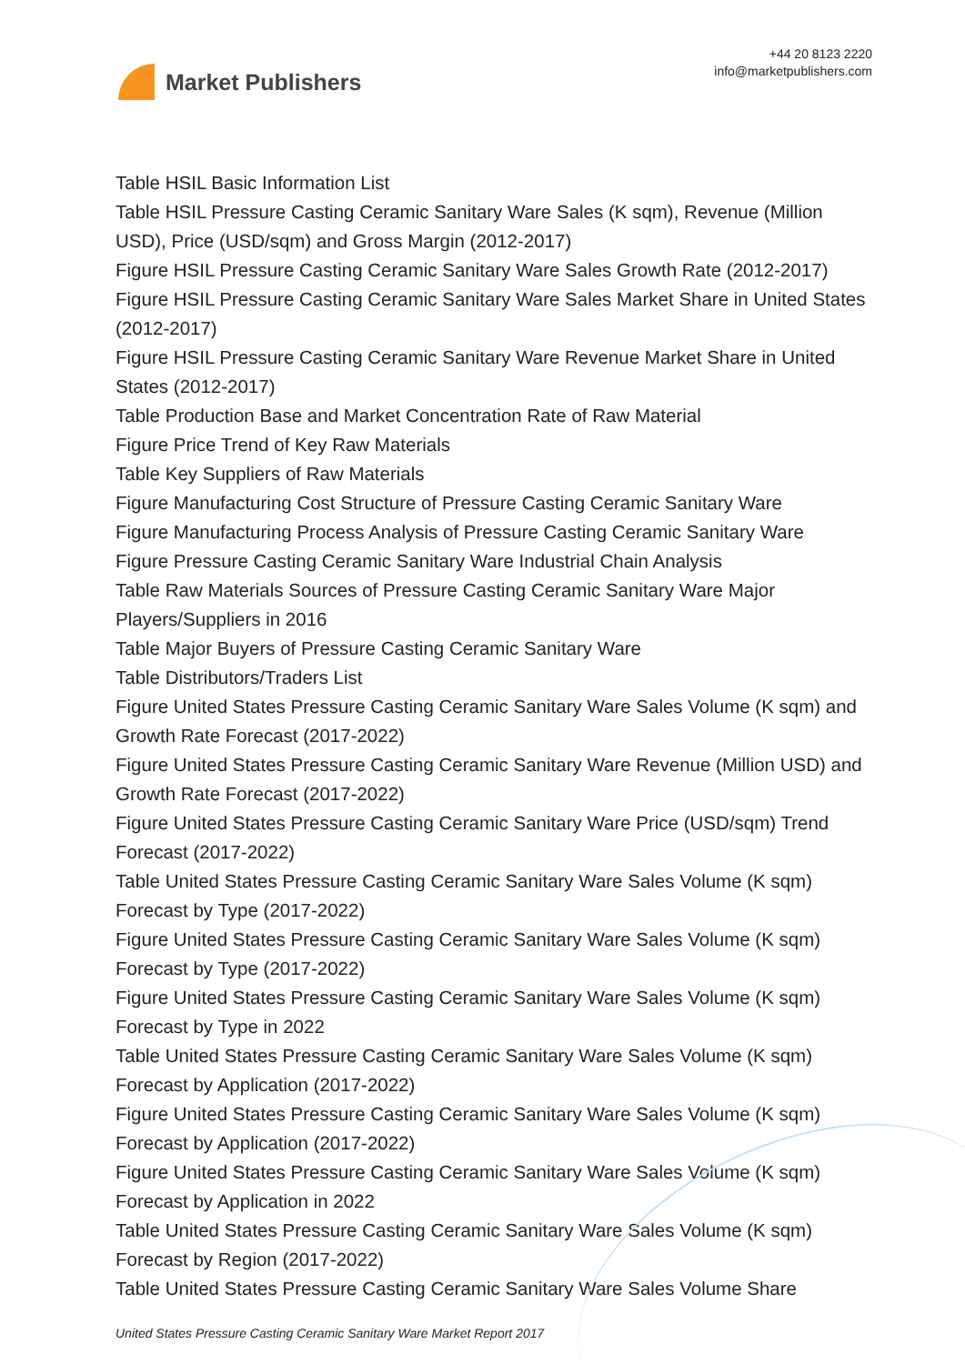Market Publishers
+44 20 8123 2220
info@marketpublishers.com
Table HSIL Basic Information List
Table HSIL Pressure Casting Ceramic Sanitary Ware Sales (K sqm), Revenue (Million USD), Price (USD/sqm) and Gross Margin (2012-2017)
Figure HSIL Pressure Casting Ceramic Sanitary Ware Sales Growth Rate (2012-2017)
Figure HSIL Pressure Casting Ceramic Sanitary Ware Sales Market Share in United States (2012-2017)
Figure HSIL Pressure Casting Ceramic Sanitary Ware Revenue Market Share in United States (2012-2017)
Table Production Base and Market Concentration Rate of Raw Material
Figure Price Trend of Key Raw Materials
Table Key Suppliers of Raw Materials
Figure Manufacturing Cost Structure of Pressure Casting Ceramic Sanitary Ware
Figure Manufacturing Process Analysis of Pressure Casting Ceramic Sanitary Ware
Figure Pressure Casting Ceramic Sanitary Ware Industrial Chain Analysis
Table Raw Materials Sources of Pressure Casting Ceramic Sanitary Ware Major Players/Suppliers in 2016
Table Major Buyers of Pressure Casting Ceramic Sanitary Ware
Table Distributors/Traders List
Figure United States Pressure Casting Ceramic Sanitary Ware Sales Volume (K sqm) and Growth Rate Forecast (2017-2022)
Figure United States Pressure Casting Ceramic Sanitary Ware Revenue (Million USD) and Growth Rate Forecast (2017-2022)
Figure United States Pressure Casting Ceramic Sanitary Ware Price (USD/sqm) Trend Forecast (2017-2022)
Table United States Pressure Casting Ceramic Sanitary Ware Sales Volume (K sqm) Forecast by Type (2017-2022)
Figure United States Pressure Casting Ceramic Sanitary Ware Sales Volume (K sqm) Forecast by Type (2017-2022)
Figure United States Pressure Casting Ceramic Sanitary Ware Sales Volume (K sqm) Forecast by Type in 2022
Table United States Pressure Casting Ceramic Sanitary Ware Sales Volume (K sqm) Forecast by Application (2017-2022)
Figure United States Pressure Casting Ceramic Sanitary Ware Sales Volume (K sqm) Forecast by Application (2017-2022)
Figure United States Pressure Casting Ceramic Sanitary Ware Sales Volume (K sqm) Forecast by Application in 2022
Table United States Pressure Casting Ceramic Sanitary Ware Sales Volume (K sqm) Forecast by Region (2017-2022)
Table United States Pressure Casting Ceramic Sanitary Ware Sales Volume Share
United States Pressure Casting Ceramic Sanitary Ware Market Report 2017